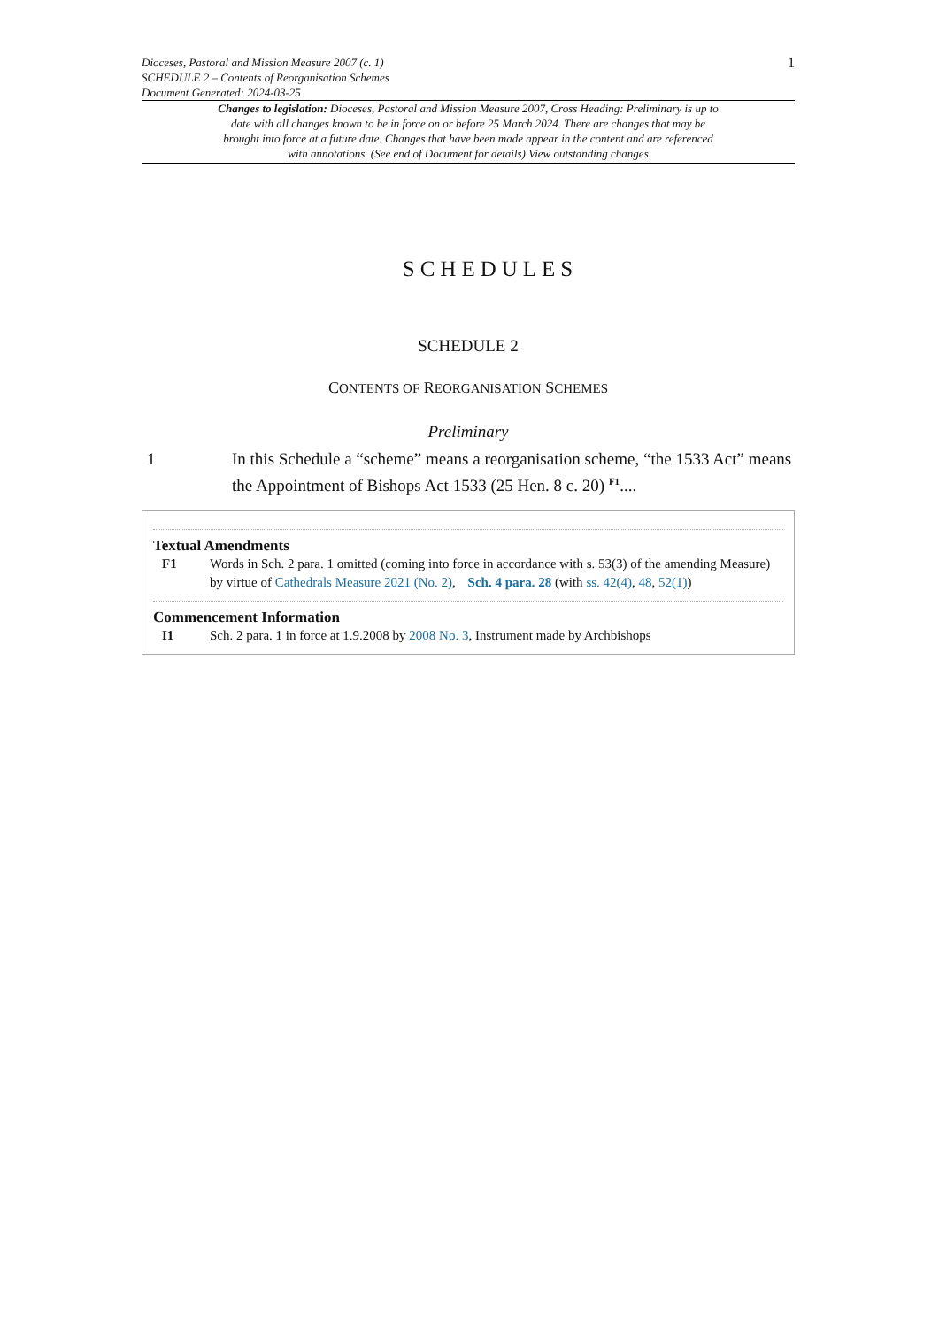Dioceses, Pastoral and Mission Measure 2007 (c. 1)
SCHEDULE 2 – Contents of Reorganisation Schemes
Document Generated: 2024-03-25
1
Changes to legislation: Dioceses, Pastoral and Mission Measure 2007, Cross Heading: Preliminary is up to date with all changes known to be in force on or before 25 March 2024. There are changes that may be brought into force at a future date. Changes that have been made appear in the content and are referenced with annotations. (See end of Document for details) View outstanding changes
SCHEDULES
SCHEDULE 2
CONTENTS OF REORGANISATION SCHEMES
Preliminary
1 In this Schedule a “scheme” means a reorganisation scheme, “the 1533 Act” means the Appointment of Bishops Act 1533 (25 Hen. 8 c. 20) <sup>F1</sup>....
Textual Amendments
F1 Words in Sch. 2 para. 1 omitted (coming into force in accordance with s. 53(3) of the amending Measure) by virtue of Cathedrals Measure 2021 (No. 2), Sch. 4 para. 28 (with ss. 42(4), 48, 52(1))
Commencement Information
I1 Sch. 2 para. 1 in force at 1.9.2008 by 2008 No. 3, Instrument made by Archbishops